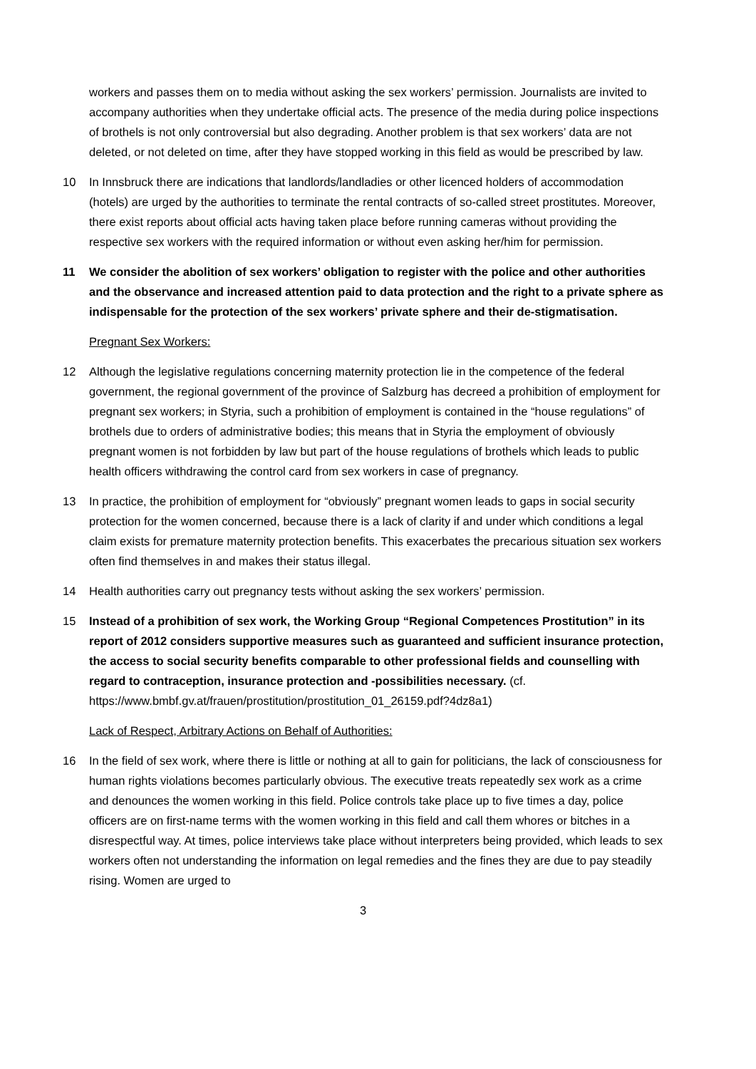workers and passes them on to media without asking the sex workers’ permission. Journalists are invited to accompany authorities when they undertake official acts. The presence of the media during police inspections of brothels is not only controversial but also degrading. Another problem is that sex workers’ data are not deleted, or not deleted on time, after they have stopped working in this field as would be prescribed by law.
10 In Innsbruck there are indications that landlords/landladies or other licenced holders of accommodation (hotels) are urged by the authorities to terminate the rental contracts of so-called street prostitutes. Moreover, there exist reports about official acts having taken place before running cameras without providing the respective sex workers with the required information or without even asking her/him for permission.
11 We consider the abolition of sex workers’ obligation to register with the police and other authorities and the observance and increased attention paid to data protection and the right to a private sphere as indispensable for the protection of the sex workers’ private sphere and their de-stigmatisation.
Pregnant Sex Workers:
12 Although the legislative regulations concerning maternity protection lie in the competence of the federal government, the regional government of the province of Salzburg has decreed a prohibition of employment for pregnant sex workers; in Styria, such a prohibition of employment is contained in the “house regulations” of brothels due to orders of administrative bodies; this means that in Styria the employment of obviously pregnant women is not forbidden by law but part of the house regulations of brothels which leads to public health officers withdrawing the control card from sex workers in case of pregnancy.
13 In practice, the prohibition of employment for “obviously” pregnant women leads to gaps in social security protection for the women concerned, because there is a lack of clarity if and under which conditions a legal claim exists for premature maternity protection benefits. This exacerbates the precarious situation sex workers often find themselves in and makes their status illegal.
14 Health authorities carry out pregnancy tests without asking the sex workers’ permission.
15 Instead of a prohibition of sex work, the Working Group “Regional Competences Prostitution” in its report of 2012 considers supportive measures such as guaranteed and sufficient insurance protection, the access to social security benefits comparable to other professional fields and counselling with regard to contraception, insurance protection and -possibilities necessary. (cf. https://www.bmbf.gv.at/frauen/prostitution/prostitution_01_26159.pdf?4dz8a1)
Lack of Respect, Arbitrary Actions on Behalf of Authorities:
16 In the field of sex work, where there is little or nothing at all to gain for politicians, the lack of consciousness for human rights violations becomes particularly obvious. The executive treats repeatedly sex work as a crime and denounces the women working in this field. Police controls take place up to five times a day, police officers are on first-name terms with the women working in this field and call them whores or bitches in a disrespectful way. At times, police interviews take place without interpreters being provided, which leads to sex workers often not understanding the information on legal remedies and the fines they are due to pay steadily rising. Women are urged to
3